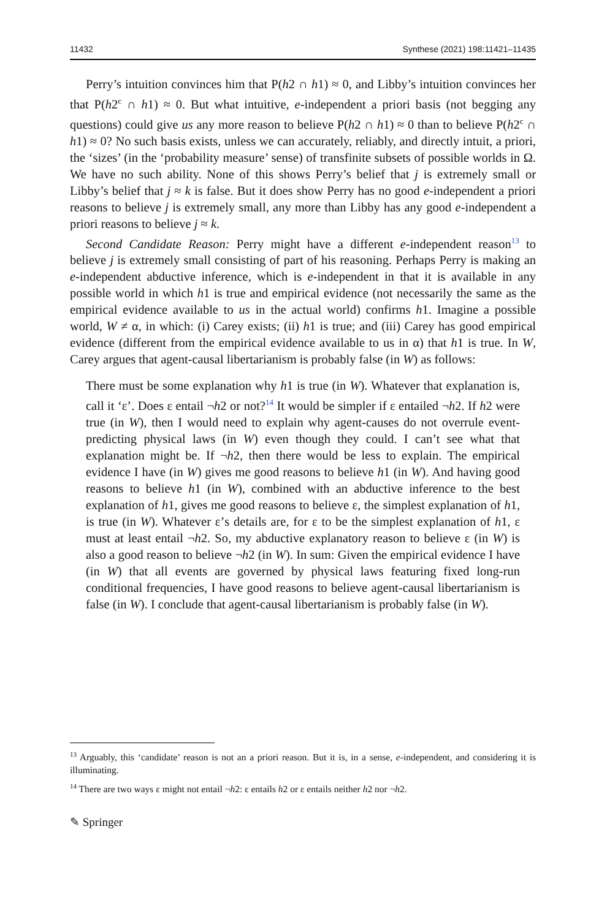11432 Synthese (2021) 198:11421–11435
Perry’s intuition convinces him that P(h2 ∩ h1) ≈ 0, and Libby’s intuition convinces her that P(h2<sup>c</sup> ∩ h1) ≈ 0. But what intuitive, e-independent a priori basis (not begging any questions) could give us any more reason to believe P(h2 ∩ h1) ≈ 0 than to believe P(h2<sup>c</sup> ∩ h1) ≈ 0? No such basis exists, unless we can accurately, reliably, and directly intuit, a priori, the ‘sizes’ (in the ‘probability measure’ sense) of transfinite subsets of possible worlds in Ω. We have no such ability. None of this shows Perry’s belief that j is extremely small or Libby’s belief that j ≈ k is false. But it does show Perry has no good e-independent a priori reasons to believe j is extremely small, any more than Libby has any good e-independent a priori reasons to believe j ≈ k.
Second Candidate Reason: Perry might have a different e-independent reason<sup>13</sup> to believe j is extremely small consisting of part of his reasoning. Perhaps Perry is making an e-independent abductive inference, which is e-independent in that it is available in any possible world in which h1 is true and empirical evidence (not necessarily the same as the empirical evidence available to us in the actual world) confirms h1. Imagine a possible world, W ≠ α, in which: (i) Carey exists; (ii) h1 is true; and (iii) Carey has good empirical evidence (different from the empirical evidence available to us in α) that h1 is true. In W, Carey argues that agent-causal libertarianism is probably false (in W) as follows:
There must be some explanation why h1 is true (in W). Whatever that explanation is, call it ‘ε’. Does ε entail ¬h2 or not?<sup>14</sup> It would be simpler if ε entailed ¬h2. If h2 were true (in W), then I would need to explain why agent-causes do not overrule event-predicting physical laws (in W) even though they could. I can’t see what that explanation might be. If ¬h2, then there would be less to explain. The empirical evidence I have (in W) gives me good reasons to believe h1 (in W). And having good reasons to believe h1 (in W), combined with an abductive inference to the best explanation of h1, gives me good reasons to believe ε, the simplest explanation of h1, is true (in W). Whatever ε’s details are, for ε to be the simplest explanation of h1, ε must at least entail ¬h2. So, my abductive explanatory reason to believe ε (in W) is also a good reason to believe ¬h2 (in W). In sum: Given the empirical evidence I have (in W) that all events are governed by physical laws featuring fixed long-run conditional frequencies, I have good reasons to believe agent-causal libertarianism is false (in W). I conclude that agent-causal libertarianism is probably false (in W).
<sup>13</sup> Arguably, this ‘candidate’ reason is not an a priori reason. But it is, in a sense, e-independent, and considering it is illuminating.
<sup>14</sup> There are two ways ε might not entail ¬h2: ε entails h2 or ε entails neither h2 nor ¬h2.
✎ Springer